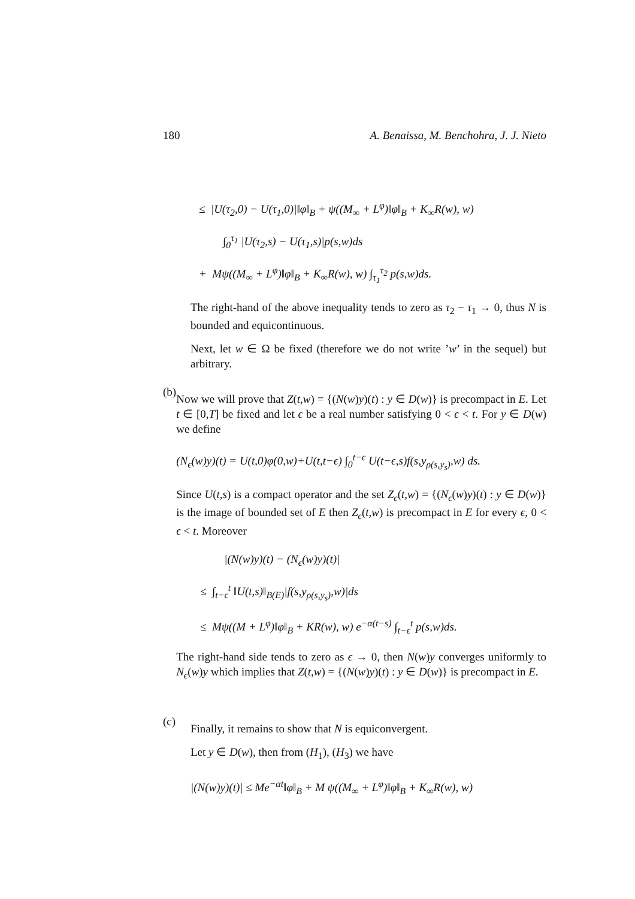180 A. Benaissa, M. Benchohra, J. J. Nieto
≤ |U(τ<sub>2</sub>,0) − U(τ<sub>1</sub>,0)|‖φ‖<sub>B</sub> + ψ((M<sub>∞</sub> + L<sup>φ</sup>)‖φ‖<sub>B</sub> + K<sub>∞</sub>R(w), w)
∫<sub>0</sub><sup>τ<sub>1</sub></sup> |U(τ<sub>2</sub>,s) − U(τ<sub>1</sub>,s)|p(s,w)ds
+ Mψ((M<sub>∞</sub> + L<sup>φ</sup>)‖φ‖<sub>B</sub> + K<sub>∞</sub>R(w), w) ∫<sub>τ<sub>1</sub></sub><sup>τ<sub>2</sub></sup> p(s,w)ds.
The right-hand of the above inequality tends to zero as τ<sub>2</sub> − τ<sub>1</sub> → 0, thus N is bounded and equicontinuous.
Next, let w ∈ Ω be fixed (therefore we do not write ’w’ in the sequel) but arbitrary.
(b)
Now we will prove that Z(t,w) = {(N(w)y)(t) : y ∈ D(w)} is precompact in E. Let t ∈ [0,T] be fixed and let ϵ be a real number satisfying 0 < ϵ < t. For y ∈ D(w) we define
(N<sub>ϵ</sub>(w)y)(t) = U(t,0)φ(0,w)+U(t,t−ϵ) ∫<sub>0</sub><sup>t−ϵ</sup> U(t−ϵ,s)f(s,y<sub>ρ(s,y<sub>s</sub>)</sub>,w) ds.
Since U(t,s) is a compact operator and the set Z<sub>ϵ</sub>(t,w) = {(N<sub>ϵ</sub>(w)y)(t) : y ∈ D(w)} is the image of bounded set of E then Z<sub>ϵ</sub>(t,w) is precompact in E for every ϵ, 0 < ϵ < t. Moreover
|(N(w)y)(t) − (N<sub>ϵ</sub>(w)y)(t)|
≤ ∫<sub>t−ϵ</sub><sup>t</sup> ‖U(t,s)‖<sub>B(E)</sub>|f(s,y<sub>ρ(s,y<sub>s</sub>)</sub>,w)|ds
≤ Mψ((M + L<sup>φ</sup>)‖φ‖<sub>B</sub> + KR(w), w) e<sup>−α(t−s)</sup> ∫<sub>t−ϵ</sub><sup>t</sup> p(s,w)ds.
The right-hand side tends to zero as ϵ → 0, then N(w)y converges uniformly to N<sub>ϵ</sub>(w)y which implies that Z(t,w) = {(N(w)y)(t) : y ∈ D(w)} is precompact in E.
(c)
Finally, it remains to show that N is equiconvergent.
Let y ∈ D(w), then from (H<sub>1</sub>), (H<sub>3</sub>) we have
|(N(w)y)(t)| ≤ Me<sup>−αt</sup>‖φ‖<sub>B</sub> + M ψ((M<sub>∞</sub> + L<sup>φ</sup>)‖φ‖<sub>B</sub> + K<sub>∞</sub>R(w), w)